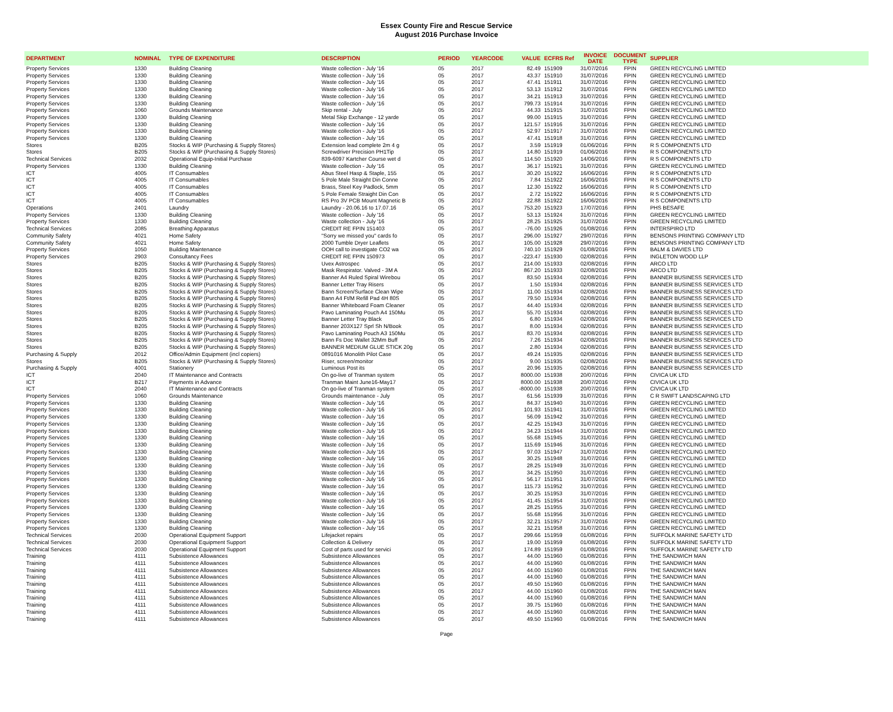Essex County Fire and Rescue Service
August 2016 Purchase Invoice
| DEPARTMENT | NOMINAL | TYPE OF EXPENDITURE | DESCRIPTION | PERIOD | YEARCODE | VALUE | ECFRS Ref | INVOICE DATE | DOCUMENT TYPE | SUPPLIER |
| --- | --- | --- | --- | --- | --- | --- | --- | --- | --- | --- |
| Property Services | 1330 | Building Cleaning | Waste collection - July '16 | 05 | 2017 | 82.49 | 151909 | 31/07/2016 | FPIN | GREEN RECYCLING LIMITED |
| Property Services | 1330 | Building Cleaning | Waste collection - July '16 | 05 | 2017 | 43.37 | 151910 | 31/07/2016 | FPIN | GREEN RECYCLING LIMITED |
| Property Services | 1330 | Building Cleaning | Waste collection - July '16 | 05 | 2017 | 47.41 | 151911 | 31/07/2016 | FPIN | GREEN RECYCLING LIMITED |
| Property Services | 1330 | Building Cleaning | Waste collection - July '16 | 05 | 2017 | 53.13 | 151912 | 31/07/2016 | FPIN | GREEN RECYCLING LIMITED |
| Property Services | 1330 | Building Cleaning | Waste collection - July '16 | 05 | 2017 | 34.21 | 151913 | 31/07/2016 | FPIN | GREEN RECYCLING LIMITED |
| Property Services | 1330 | Building Cleaning | Waste collection - July '16 | 05 | 2017 | 799.73 | 151914 | 31/07/2016 | FPIN | GREEN RECYCLING LIMITED |
| Property Services | 1060 | Grounds Maintenance | Skip rental - July | 05 | 2017 | 44.33 | 151915 | 31/07/2016 | FPIN | GREEN RECYCLING LIMITED |
| Property Services | 1330 | Building Cleaning | Metal Skip Exchange - 12 yarde | 05 | 2017 | 99.00 | 151915 | 31/07/2016 | FPIN | GREEN RECYCLING LIMITED |
| Property Services | 1330 | Building Cleaning | Waste collection - July '16 | 05 | 2017 | 121.57 | 151916 | 31/07/2016 | FPIN | GREEN RECYCLING LIMITED |
| Property Services | 1330 | Building Cleaning | Waste collection - July '16 | 05 | 2017 | 52.97 | 151917 | 31/07/2016 | FPIN | GREEN RECYCLING LIMITED |
| Property Services | 1330 | Building Cleaning | Waste collection - July '16 | 05 | 2017 | 47.41 | 151918 | 31/07/2016 | FPIN | GREEN RECYCLING LIMITED |
| Stores | B205 | Stocks & WIP (Purchasing & Supply Stores) | Extension lead complete 2m 4 g | 05 | 2017 | 3.59 | 151919 | 01/06/2016 | FPIN | R S COMPONENTS LTD |
| Stores | B205 | Stocks & WIP (Purchasing & Supply Stores) | Screwdriver Precision PH1Tip | 05 | 2017 | 14.80 | 151919 | 01/06/2016 | FPIN | R S COMPONENTS LTD |
| Technical Services | 2032 | Operational Equip-Initial Purchase | 839-6097 Kartcher Course wet d | 05 | 2017 | 114.50 | 151920 | 14/06/2016 | FPIN | R S COMPONENTS LTD |
| Property Services | 1330 | Building Cleaning | Waste collection - July '16 | 05 | 2017 | 36.17 | 151921 | 31/07/2016 | FPIN | GREEN RECYCLING LIMITED |
| ICT | 4005 | IT Consumables | Abus Steel Hasp & Staple, 155 | 05 | 2017 | 30.20 | 151922 | 16/06/2016 | FPIN | R S COMPONENTS LTD |
| ICT | 4005 | IT Consumables | 5 Pole Male Straight Din Conne | 05 | 2017 | 7.84 | 151922 | 16/06/2016 | FPIN | R S COMPONENTS LTD |
| ICT | 4005 | IT Consumables | Brass, Steel Key Padlock, 5mm | 05 | 2017 | 12.30 | 151922 | 16/06/2016 | FPIN | R S COMPONENTS LTD |
| ICT | 4005 | IT Consumables | 5 Pole Female Straight Din Con | 05 | 2017 | 2.72 | 151922 | 16/06/2016 | FPIN | R S COMPONENTS LTD |
| ICT | 4005 | IT Consumables | RS Pro 3V PCB Mount Magnetic B | 05 | 2017 | 22.88 | 151922 | 16/06/2016 | FPIN | R S COMPONENTS LTD |
| Operations | 2401 | Laundry | Laundry - 20.06.16 to 17.07.16 | 05 | 2017 | 753.20 | 151923 | 17/07/2016 | FPIN | PHS BESAFE |
| Property Services | 1330 | Building Cleaning | Waste collection - July '16 | 05 | 2017 | 53.13 | 151924 | 31/07/2016 | FPIN | GREEN RECYCLING LIMITED |
| Property Services | 1330 | Building Cleaning | Waste collection - July '16 | 05 | 2017 | 28.25 | 151925 | 31/07/2016 | FPIN | GREEN RECYCLING LIMITED |
| Technical Services | 2085 | Breathing Apparatus | CREDIT RE FPIN 151403 | 05 | 2017 | -76.00 | 151926 | 01/08/2016 | FPIN | INTERSPIRO LTD |
| Community Safety | 4021 | Home Safety | "Sorry we missed you" cards fo | 05 | 2017 | 296.00 | 151927 | 29/07/2016 | FPIN | BENSONS PRINTING COMPANY LTD |
| Community Safety | 4021 | Home Safety | 2000 Tumble Dryer Leaflets | 05 | 2017 | 105.00 | 151928 | 29/07/2016 | FPIN | BENSONS PRINTING COMPANY LTD |
| Property Services | 1050 | Building Maintenance | OOH call to investigate CO2 wa | 05 | 2017 | 740.10 | 151929 | 01/08/2016 | FPIN | BALM & DAVIES LTD |
| Property Services | 2903 | Consultancy Fees | CREDIT RE FPIN 150973 | 05 | 2017 | -223.47 | 151930 | 02/08/2016 | FPIN | INGLETON WOOD LLP |
| Stores | B205 | Stocks & WIP (Purchasing & Supply Stores) | Uvex Astrospec | 05 | 2017 | 214.00 | 151933 | 02/08/2016 | FPIN | ARCO LTD |
| Stores | B205 | Stocks & WIP (Purchasing & Supply Stores) | Mask Respirator. Valved - 3M A | 05 | 2017 | 867.20 | 151933 | 02/08/2016 | FPIN | ARCO LTD |
| Stores | B205 | Stocks & WIP (Purchasing & Supply Stores) | Banner A4 Ruled Spiral Wirebou | 05 | 2017 | 83.50 | 151934 | 02/08/2016 | FPIN | BANNER BUSINESS SERVICES LTD |
| Stores | B205 | Stocks & WIP (Purchasing & Supply Stores) | Banner Letter Tray Risers | 05 | 2017 | 1.50 | 151934 | 02/08/2016 | FPIN | BANNER BUSINESS SERVICES LTD |
| Stores | B205 | Stocks & WIP (Purchasing & Supply Stores) | Bann Screen/Surface Clean Wipe | 05 | 2017 | 11.00 | 151934 | 02/08/2016 | FPIN | BANNER BUSINESS SERVICES LTD |
| Stores | B205 | Stocks & WIP (Purchasing & Supply Stores) | Bann A4 Ft/M Refill Pad 4H 80S | 05 | 2017 | 79.50 | 151934 | 02/08/2016 | FPIN | BANNER BUSINESS SERVICES LTD |
| Stores | B205 | Stocks & WIP (Purchasing & Supply Stores) | Banner Whiteboard Foam Cleaner | 05 | 2017 | 44.40 | 151934 | 02/08/2016 | FPIN | BANNER BUSINESS SERVICES LTD |
| Stores | B205 | Stocks & WIP (Purchasing & Supply Stores) | Pavo Laminating Pouch A4 150Mu | 05 | 2017 | 55.70 | 151934 | 02/08/2016 | FPIN | BANNER BUSINESS SERVICES LTD |
| Stores | B205 | Stocks & WIP (Purchasing & Supply Stores) | Banner Letter Tray Black | 05 | 2017 | 6.80 | 151934 | 02/08/2016 | FPIN | BANNER BUSINESS SERVICES LTD |
| Stores | B205 | Stocks & WIP (Purchasing & Supply Stores) | Banner 203X127 Sprl Sh N/Book | 05 | 2017 | 8.00 | 151934 | 02/08/2016 | FPIN | BANNER BUSINESS SERVICES LTD |
| Stores | B205 | Stocks & WIP (Purchasing & Supply Stores) | Pavo Laminating Pouch A3 150Mu | 05 | 2017 | 83.70 | 151934 | 02/08/2016 | FPIN | BANNER BUSINESS SERVICES LTD |
| Stores | B205 | Stocks & WIP (Purchasing & Supply Stores) | Bann Fs Doc Wallet 32Mm Buff | 05 | 2017 | 7.26 | 151934 | 02/08/2016 | FPIN | BANNER BUSINESS SERVICES LTD |
| Stores | B205 | Stocks & WIP (Purchasing & Supply Stores) | BANNER MEDIUM GLUE STICK 20g | 05 | 2017 | 2.80 | 151934 | 02/08/2016 | FPIN | BANNER BUSINESS SERVICES LTD |
| Purchasing & Supply | 2012 | Office/Admin Equipment (incl copiers) | 0891016 Monolith Pilot Case | 05 | 2017 | 49.24 | 151935 | 02/08/2016 | FPIN | BANNER BUSINESS SERVICES LTD |
| Stores | B205 | Stocks & WIP (Purchasing & Supply Stores) | Riser, screen/monitor | 05 | 2017 | 9.00 | 151935 | 02/08/2016 | FPIN | BANNER BUSINESS SERVICES LTD |
| Purchasing & Supply | 4001 | Stationery | Luminous Post its | 05 | 2017 | 20.96 | 151935 | 02/08/2016 | FPIN | BANNER BUSINESS SERVICES LTD |
| ICT | 2040 | IT Maintenance and Contracts | On go-live of Tranman system | 05 | 2017 | 8000.00 | 151938 | 20/07/2016 | FPIN | CIVICA UK LTD |
| ICT | B217 | Payments in Advance | Tranman Maint June16-May17 | 05 | 2017 | 8000.00 | 151938 | 20/07/2016 | FPIN | CIVICA UK LTD |
| ICT | 2040 | IT Maintenance and Contracts | On go-live of Tranman system | 05 | 2017 | -8000.00 | 151938 | 20/07/2016 | FPIN | CIVICA UK LTD |
| Property Services | 1060 | Grounds Maintenance | Grounds maintenance - July | 05 | 2017 | 61.56 | 151939 | 31/07/2016 | FPIN | C R SWIFT LANDSCAPING LTD |
| Property Services | 1330 | Building Cleaning | Waste collection - July '16 | 05 | 2017 | 84.37 | 151940 | 31/07/2016 | FPIN | GREEN RECYCLING LIMITED |
| Property Services | 1330 | Building Cleaning | Waste collection - July '16 | 05 | 2017 | 101.93 | 151941 | 31/07/2016 | FPIN | GREEN RECYCLING LIMITED |
| Property Services | 1330 | Building Cleaning | Waste collection - July '16 | 05 | 2017 | 56.09 | 151942 | 31/07/2016 | FPIN | GREEN RECYCLING LIMITED |
| Property Services | 1330 | Building Cleaning | Waste collection - July '16 | 05 | 2017 | 42.25 | 151943 | 31/07/2016 | FPIN | GREEN RECYCLING LIMITED |
| Property Services | 1330 | Building Cleaning | Waste collection - July '16 | 05 | 2017 | 34.23 | 151944 | 31/07/2016 | FPIN | GREEN RECYCLING LIMITED |
| Property Services | 1330 | Building Cleaning | Waste collection - July '16 | 05 | 2017 | 55.68 | 151945 | 31/07/2016 | FPIN | GREEN RECYCLING LIMITED |
| Property Services | 1330 | Building Cleaning | Waste collection - July '16 | 05 | 2017 | 115.69 | 151946 | 31/07/2016 | FPIN | GREEN RECYCLING LIMITED |
| Property Services | 1330 | Building Cleaning | Waste collection - July '16 | 05 | 2017 | 97.03 | 151947 | 31/07/2016 | FPIN | GREEN RECYCLING LIMITED |
| Property Services | 1330 | Building Cleaning | Waste collection - July '16 | 05 | 2017 | 30.25 | 151948 | 31/07/2016 | FPIN | GREEN RECYCLING LIMITED |
| Property Services | 1330 | Building Cleaning | Waste collection - July '16 | 05 | 2017 | 28.25 | 151949 | 31/07/2016 | FPIN | GREEN RECYCLING LIMITED |
| Property Services | 1330 | Building Cleaning | Waste collection - July '16 | 05 | 2017 | 34.25 | 151950 | 31/07/2016 | FPIN | GREEN RECYCLING LIMITED |
| Property Services | 1330 | Building Cleaning | Waste collection - July '16 | 05 | 2017 | 56.17 | 151951 | 31/07/2016 | FPIN | GREEN RECYCLING LIMITED |
| Property Services | 1330 | Building Cleaning | Waste collection - July '16 | 05 | 2017 | 115.73 | 151952 | 31/07/2016 | FPIN | GREEN RECYCLING LIMITED |
| Property Services | 1330 | Building Cleaning | Waste collection - July '16 | 05 | 2017 | 30.25 | 151953 | 31/07/2016 | FPIN | GREEN RECYCLING LIMITED |
| Property Services | 1330 | Building Cleaning | Waste collection - July '16 | 05 | 2017 | 41.45 | 151954 | 31/07/2016 | FPIN | GREEN RECYCLING LIMITED |
| Property Services | 1330 | Building Cleaning | Waste collection - July '16 | 05 | 2017 | 28.25 | 151955 | 31/07/2016 | FPIN | GREEN RECYCLING LIMITED |
| Property Services | 1330 | Building Cleaning | Waste collection - July '16 | 05 | 2017 | 55.68 | 151956 | 31/07/2016 | FPIN | GREEN RECYCLING LIMITED |
| Property Services | 1330 | Building Cleaning | Waste collection - July '16 | 05 | 2017 | 32.21 | 151957 | 31/07/2016 | FPIN | GREEN RECYCLING LIMITED |
| Property Services | 1330 | Building Cleaning | Waste collection - July '16 | 05 | 2017 | 32.21 | 151958 | 31/07/2016 | FPIN | GREEN RECYCLING LIMITED |
| Technical Services | 2030 | Operational Equipment Support | Lifejacket repairs | 05 | 2017 | 299.66 | 151959 | 01/08/2016 | FPIN | SUFFOLK MARINE SAFETY LTD |
| Technical Services | 2030 | Operational Equipment Support | Collection & Delivery | 05 | 2017 | 19.00 | 151959 | 01/08/2016 | FPIN | SUFFOLK MARINE SAFETY LTD |
| Technical Services | 2030 | Operational Equipment Support | Cost of parts used for servici | 05 | 2017 | 174.89 | 151959 | 01/08/2016 | FPIN | SUFFOLK MARINE SAFETY LTD |
| Training | 4111 | Subsistence Allowances | Subsistence Allowances | 05 | 2017 | 44.00 | 151960 | 01/08/2016 | FPIN | THE SANDWICH MAN |
| Training | 4111 | Subsistence Allowances | Subsistence Allowances | 05 | 2017 | 44.00 | 151960 | 01/08/2016 | FPIN | THE SANDWICH MAN |
| Training | 4111 | Subsistence Allowances | Subsistence Allowances | 05 | 2017 | 44.00 | 151960 | 01/08/2016 | FPIN | THE SANDWICH MAN |
| Training | 4111 | Subsistence Allowances | Subsistence Allowances | 05 | 2017 | 44.00 | 151960 | 01/08/2016 | FPIN | THE SANDWICH MAN |
| Training | 4111 | Subsistence Allowances | Subsistence Allowances | 05 | 2017 | 49.50 | 151960 | 01/08/2016 | FPIN | THE SANDWICH MAN |
| Training | 4111 | Subsistence Allowances | Subsistence Allowances | 05 | 2017 | 44.00 | 151960 | 01/08/2016 | FPIN | THE SANDWICH MAN |
| Training | 4111 | Subsistence Allowances | Subsistence Allowances | 05 | 2017 | 44.00 | 151960 | 01/08/2016 | FPIN | THE SANDWICH MAN |
| Training | 4111 | Subsistence Allowances | Subsistence Allowances | 05 | 2017 | 39.75 | 151960 | 01/08/2016 | FPIN | THE SANDWICH MAN |
| Training | 4111 | Subsistence Allowances | Subsistence Allowances | 05 | 2017 | 44.00 | 151960 | 01/08/2016 | FPIN | THE SANDWICH MAN |
| Training | 4111 | Subsistence Allowances | Subsistence Allowances | 05 | 2017 | 49.50 | 151960 | 01/08/2016 | FPIN | THE SANDWICH MAN |
Page